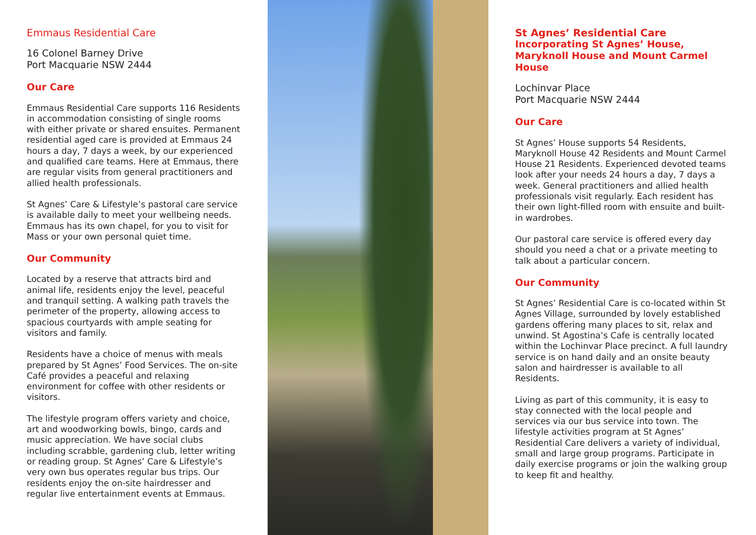Emmaus Residential Care
16 Colonel Barney Drive
Port Macquarie NSW 2444
Our Care
Emmaus Residential Care supports 116 Residents in accommodation consisting of single rooms with either private or shared ensuites. Permanent residential aged care is provided at Emmaus 24 hours a day, 7 days a week, by our experienced and qualified care teams. Here at Emmaus, there are regular visits from general practitioners and allied health professionals.
St Agnes’ Care & Lifestyle’s pastoral care service is available daily to meet your wellbeing needs. Emmaus has its own chapel, for you to visit for Mass or your own personal quiet time.
Our Community
Located by a reserve that attracts bird and animal life, residents enjoy the level, peaceful and tranquil setting. A walking path travels the perimeter of the property, allowing access to spacious courtyards with ample seating for visitors and family.
Residents have a choice of menus with meals prepared by St Agnes’ Food Services. The on-site Café provides a peaceful and relaxing environment for coffee with other residents or visitors.
The lifestyle program offers variety and choice, art and woodworking bowls, bingo, cards and music appreciation. We have social clubs including scrabble, gardening club, letter writing or reading group. St Agnes’ Care & Lifestyle’s very own bus operates regular bus trips. Our residents enjoy the on-site hairdresser and regular live entertainment events at Emmaus.
St Agnes’ Residential Care
Incorporating St Agnes’ House, Maryknoll House and Mount Carmel House
Lochinvar Place
Port Macquarie NSW 2444
Our Care
St Agnes’ House supports 54 Residents, Maryknoll House 42 Residents and Mount Carmel House 21 Residents. Experienced devoted teams look after your needs 24 hours a day, 7 days a week. General practitioners and allied health professionals visit regularly. Each resident has their own light-filled room with ensuite and built-in wardrobes.
Our pastoral care service is offered every day should you need a chat or a private meeting to talk about a particular concern.
Our Community
St Agnes’ Residential Care is co-located within St Agnes Village, surrounded by lovely established gardens offering many places to sit, relax and unwind. St Agostina’s Cafe is centrally located within the Lochinvar Place precinct. A full laundry service is on hand daily and an onsite beauty salon and hairdresser is available to all Residents.
Living as part of this community, it is easy to stay connected with the local people and services via our bus service into town. The lifestyle activities program at St Agnes’ Residential Care delivers a variety of individual, small and large group programs. Participate in daily exercise programs or join the walking group to keep fit and healthy.